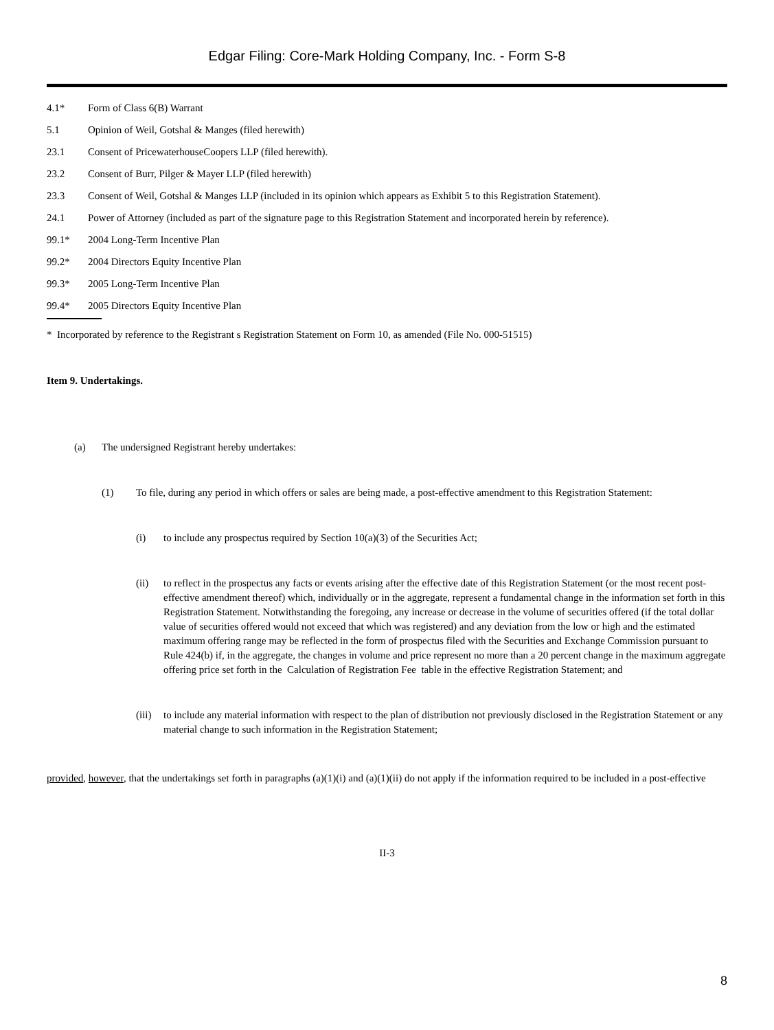Edgar Filing: Core-Mark Holding Company, Inc. - Form S-8
4.1* Form of Class 6(B) Warrant
5.1 Opinion of Weil, Gotshal & Manges (filed herewith)
23.1 Consent of PricewaterhouseCoopers LLP (filed herewith).
23.2 Consent of Burr, Pilger & Mayer LLP (filed herewith)
23.3 Consent of Weil, Gotshal & Manges LLP (included in its opinion which appears as Exhibit 5 to this Registration Statement).
24.1 Power of Attorney (included as part of the signature page to this Registration Statement and incorporated herein by reference).
99.1* 2004 Long-Term Incentive Plan
99.2* 2004 Directors Equity Incentive Plan
99.3* 2005 Long-Term Incentive Plan
99.4* 2005 Directors Equity Incentive Plan
* Incorporated by reference to the Registrant s Registration Statement on Form 10, as amended (File No. 000-51515)
Item 9. Undertakings.
(a) The undersigned Registrant hereby undertakes:
(1) To file, during any period in which offers or sales are being made, a post-effective amendment to this Registration Statement:
(i) to include any prospectus required by Section 10(a)(3) of the Securities Act;
(ii) to reflect in the prospectus any facts or events arising after the effective date of this Registration Statement (or the most recent post-effective amendment thereof) which, individually or in the aggregate, represent a fundamental change in the information set forth in this Registration Statement. Notwithstanding the foregoing, any increase or decrease in the volume of securities offered (if the total dollar value of securities offered would not exceed that which was registered) and any deviation from the low or high and the estimated maximum offering range may be reflected in the form of prospectus filed with the Securities and Exchange Commission pursuant to Rule 424(b) if, in the aggregate, the changes in volume and price represent no more than a 20 percent change in the maximum aggregate offering price set forth in the Calculation of Registration Fee table in the effective Registration Statement; and
(iii) to include any material information with respect to the plan of distribution not previously disclosed in the Registration Statement or any material change to such information in the Registration Statement;
provided, however, that the undertakings set forth in paragraphs (a)(1)(i) and (a)(1)(ii) do not apply if the information required to be included in a post-effective
II-3
8